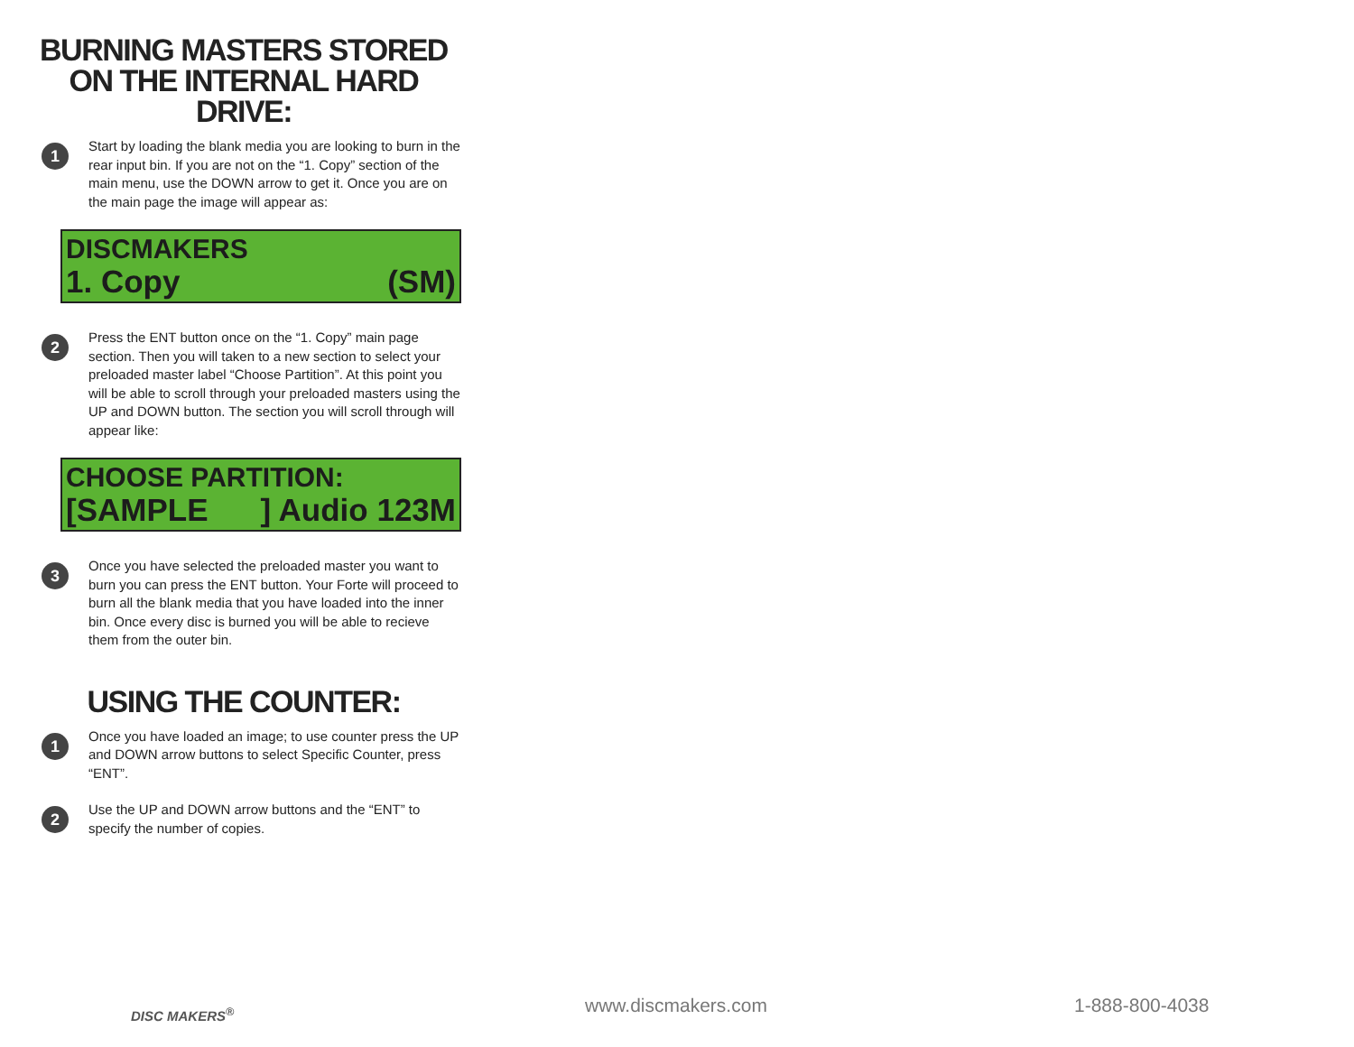BURNING MASTERS STORED
ON THE INTERNAL HARD DRIVE:
1
Start by loading the blank media you are looking to burn in the rear input bin. If you are not on the “1. Copy” section of the main menu, use the DOWN arrow to get it. Once you are on the main page the image will appear as:
DISCMAKERS
1. Copy (SM)
2
Press the ENT button once on the “1. Copy” main page section. Then you will taken to a new section to select your preloaded master label “Choose Partition”. At this point you will be able to scroll through your preloaded masters using the UP and DOWN button. The section you will scroll through will appear like:
CHOOSE PARTITION:
[SAMPLE] Audio 123M
3
Once you have selected the preloaded master you want to burn you can press the ENT button. Your Forte will proceed to burn all the blank media that you have loaded into the inner bin. Once every disc is burned you will be able to recieve them from the outer bin.
USING THE COUNTER:
1
Once you have loaded an image; to use counter press the UP and DOWN arrow buttons to select Specific Counter, press “ENT”.
2
Use the UP and DOWN arrow buttons and the “ENT” to specify the number of copies.
DISC MAKERS<sup>®</sup> www.discmakers.com 1-888-800-4038